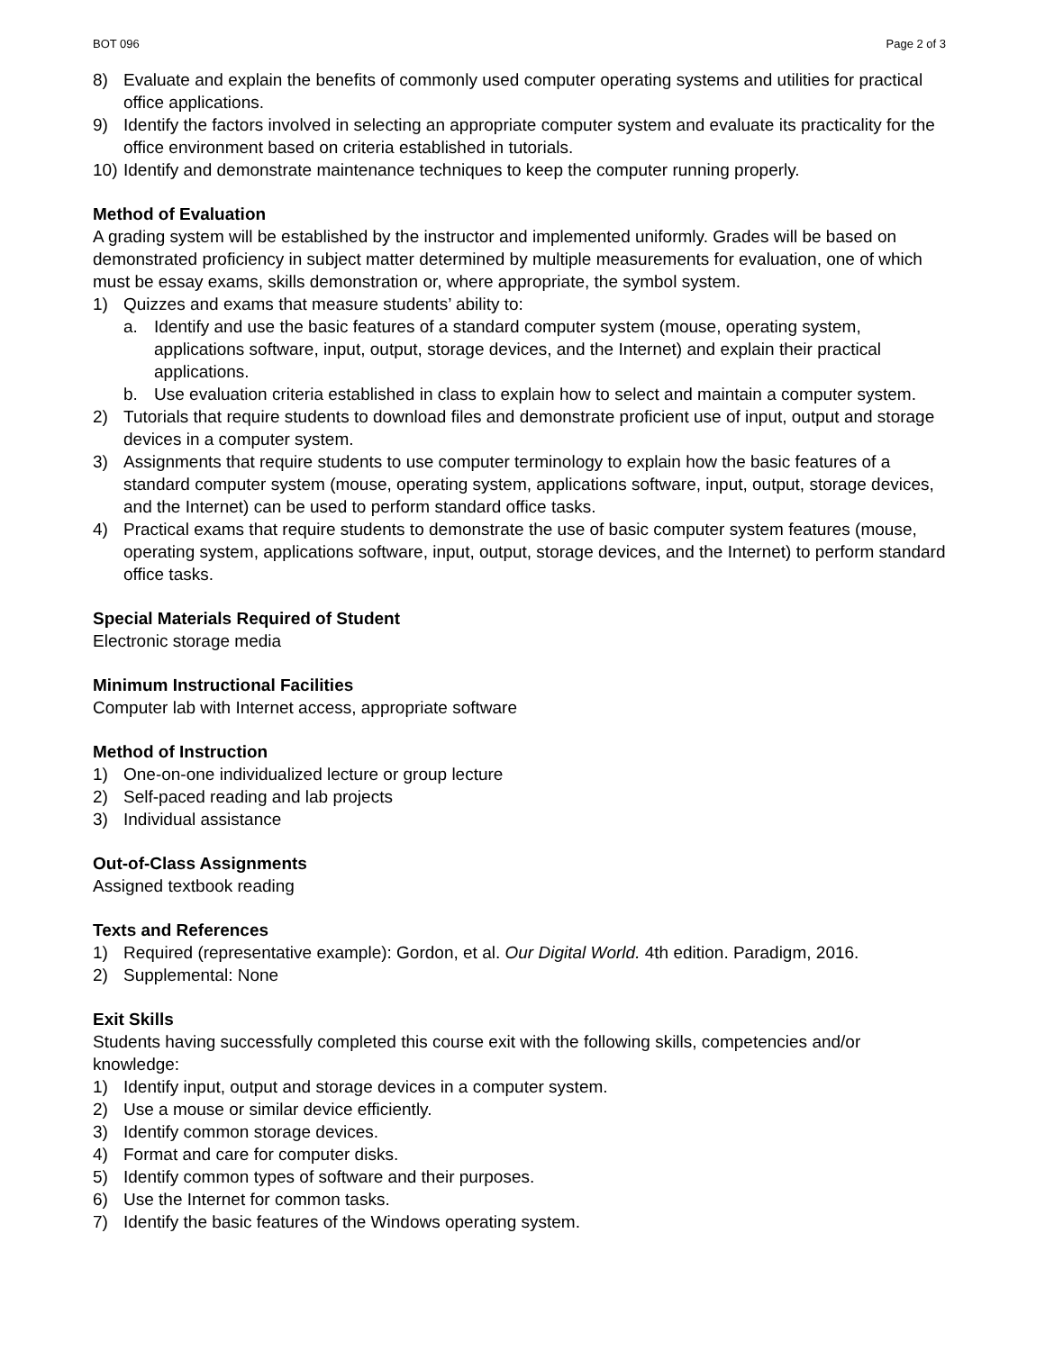BOT 096 Page 2 of 3
8) Evaluate and explain the benefits of commonly used computer operating systems and utilities for practical office applications.
9) Identify the factors involved in selecting an appropriate computer system and evaluate its practicality for the office environment based on criteria established in tutorials.
10) Identify and demonstrate maintenance techniques to keep the computer running properly.
Method of Evaluation
A grading system will be established by the instructor and implemented uniformly. Grades will be based on demonstrated proficiency in subject matter determined by multiple measurements for evaluation, one of which must be essay exams, skills demonstration or, where appropriate, the symbol system.
1) Quizzes and exams that measure students’ ability to:
a. Identify and use the basic features of a standard computer system (mouse, operating system, applications software, input, output, storage devices, and the Internet) and explain their practical applications.
b. Use evaluation criteria established in class to explain how to select and maintain a computer system.
2) Tutorials that require students to download files and demonstrate proficient use of input, output and storage devices in a computer system.
3) Assignments that require students to use computer terminology to explain how the basic features of a standard computer system (mouse, operating system, applications software, input, output, storage devices, and the Internet) can be used to perform standard office tasks.
4) Practical exams that require students to demonstrate the use of basic computer system features (mouse, operating system, applications software, input, output, storage devices, and the Internet) to perform standard office tasks.
Special Materials Required of Student
Electronic storage media
Minimum Instructional Facilities
Computer lab with Internet access, appropriate software
Method of Instruction
1) One-on-one individualized lecture or group lecture
2) Self-paced reading and lab projects
3) Individual assistance
Out-of-Class Assignments
Assigned textbook reading
Texts and References
1) Required (representative example): Gordon, et al. Our Digital World. 4th edition. Paradigm, 2016.
2) Supplemental: None
Exit Skills
Students having successfully completed this course exit with the following skills, competencies and/or knowledge:
1) Identify input, output and storage devices in a computer system.
2) Use a mouse or similar device efficiently.
3) Identify common storage devices.
4) Format and care for computer disks.
5) Identify common types of software and their purposes.
6) Use the Internet for common tasks.
7) Identify the basic features of the Windows operating system.